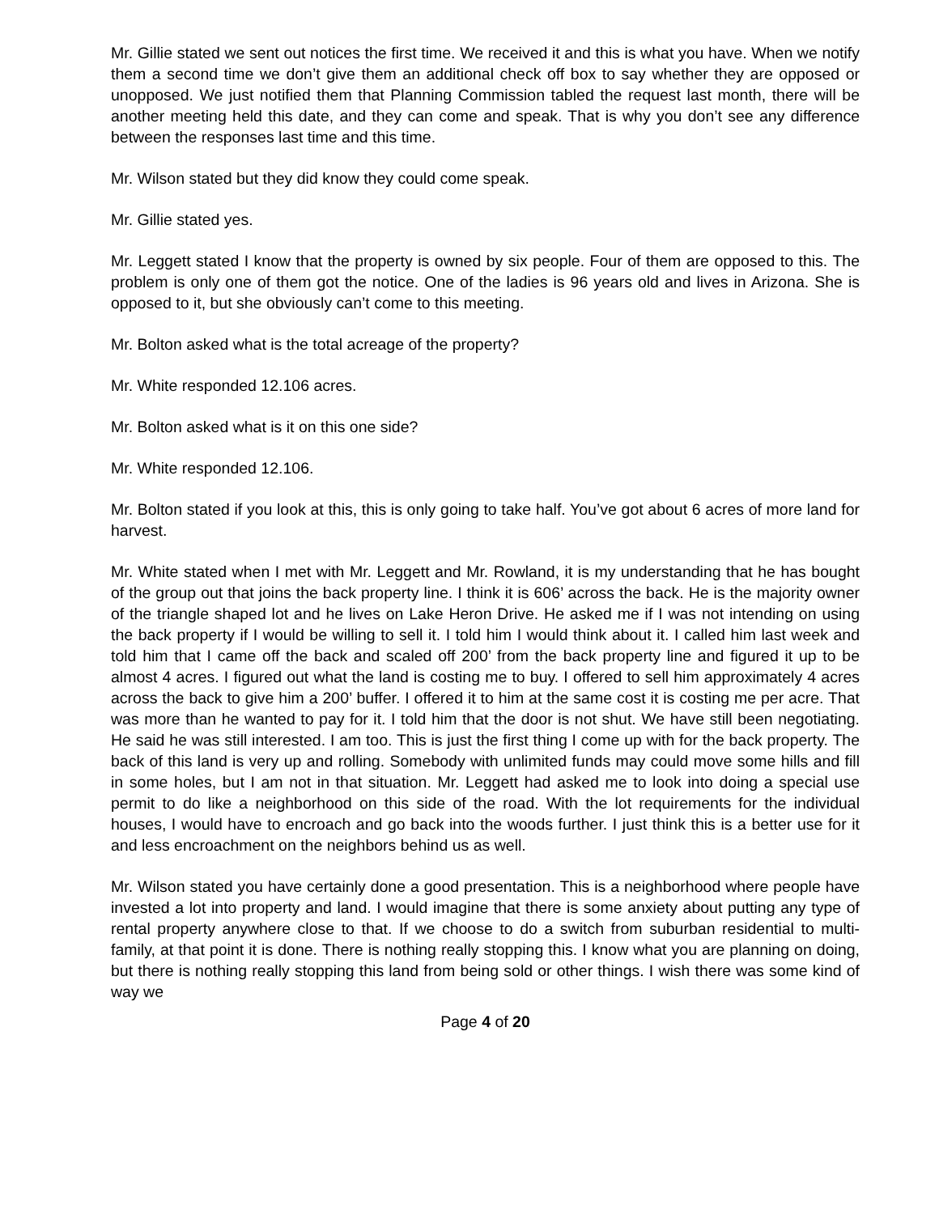Mr. Gillie stated we sent out notices the first time. We received it and this is what you have. When we notify them a second time we don’t give them an additional check off box to say whether they are opposed or unopposed. We just notified them that Planning Commission tabled the request last month, there will be another meeting held this date, and they can come and speak. That is why you don’t see any difference between the responses last time and this time.
Mr. Wilson stated but they did know they could come speak.
Mr. Gillie stated yes.
Mr. Leggett stated I know that the property is owned by six people. Four of them are opposed to this. The problem is only one of them got the notice. One of the ladies is 96 years old and lives in Arizona. She is opposed to it, but she obviously can’t come to this meeting.
Mr. Bolton asked what is the total acreage of the property?
Mr. White responded 12.106 acres.
Mr. Bolton asked what is it on this one side?
Mr. White responded 12.106.
Mr. Bolton stated if you look at this, this is only going to take half. You’ve got about 6 acres of more land for harvest.
Mr. White stated when I met with Mr. Leggett and Mr. Rowland, it is my understanding that he has bought of the group out that joins the back property line. I think it is 606’ across the back. He is the majority owner of the triangle shaped lot and he lives on Lake Heron Drive. He asked me if I was not intending on using the back property if I would be willing to sell it. I told him I would think about it. I called him last week and told him that I came off the back and scaled off 200’ from the back property line and figured it up to be almost 4 acres. I figured out what the land is costing me to buy. I offered to sell him approximately 4 acres across the back to give him a 200’ buffer. I offered it to him at the same cost it is costing me per acre. That was more than he wanted to pay for it. I told him that the door is not shut. We have still been negotiating. He said he was still interested. I am too. This is just the first thing I come up with for the back property. The back of this land is very up and rolling. Somebody with unlimited funds may could move some hills and fill in some holes, but I am not in that situation. Mr. Leggett had asked me to look into doing a special use permit to do like a neighborhood on this side of the road. With the lot requirements for the individual houses, I would have to encroach and go back into the woods further. I just think this is a better use for it and less encroachment on the neighbors behind us as well.
Mr. Wilson stated you have certainly done a good presentation. This is a neighborhood where people have invested a lot into property and land. I would imagine that there is some anxiety about putting any type of rental property anywhere close to that. If we choose to do a switch from suburban residential to multi-family, at that point it is done. There is nothing really stopping this. I know what you are planning on doing, but there is nothing really stopping this land from being sold or other things. I wish there was some kind of way we
Page 4 of 20